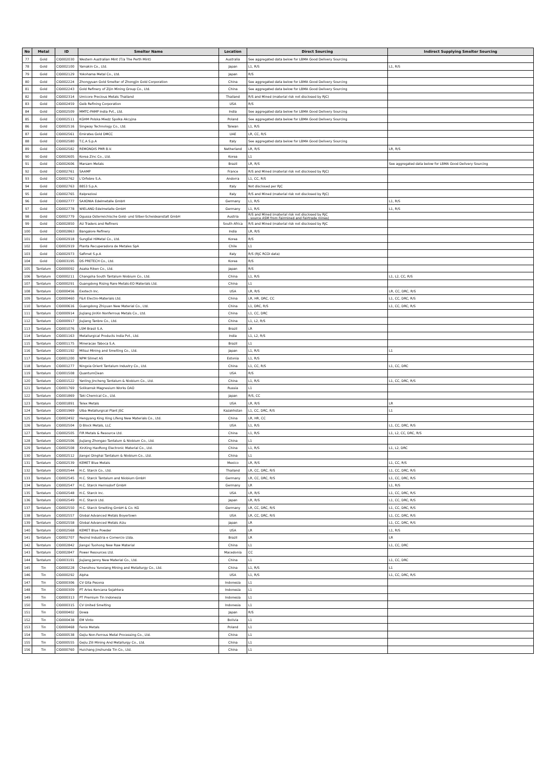| No | Metal | ID | Smelter Name | Location | Direct Sourcing | Indirect Supplying Smelter Sourcing |
| --- | --- | --- | --- | --- | --- | --- |
| 77 | Gold | CID002030 | Western Australian Mint (T/a The Perth Mint) | Australia | See aggregated data below for LBMA Good Delivery Sourcing | |
| 78 | Gold | CID002100 | Yamakin Co., Ltd. | Japan | L1, R/S | L1, R/S |
| 79 | Gold | CID002129 | Yokohama Metal Co., Ltd. | Japan | R/S | |
| 80 | Gold | CID002224 | Zhongyuan Gold Smelter of Zhongjin Gold Corporation | China | See aggregated data below for LBMA Good Delivery Sourcing | |
| 81 | Gold | CID002243 | Gold Refinery of Zijin Mining Group Co., Ltd. | China | See aggregated data below for LBMA Good Delivery Sourcing | |
| 82 | Gold | CID002314 | Umicore Precious Metals Thailand | Thailand | R/S and Mined (material risk not disclosed by RJC) | |
| 83 | Gold | CID002459 | Geib Refining Corporation | USA | R/S | |
| 84 | Gold | CID002509 | MMTC-PAMP India Pvt., Ltd. | India | See aggregated data below for LBMA Good Delivery Sourcing | |
| 85 | Gold | CID002511 | KGHM Polska Miedz Spolka Akcyjna | Poland | See aggregated data below for LBMA Good Delivery Sourcing | |
| 86 | Gold | CID002516 | Singway Technology Co., Ltd. | Taiwan | L1, R/S | |
| 87 | Gold | CID002561 | Emirates Gold DMCC | UAE | LR, CC, R/S | |
| 88 | Gold | CID002580 | T.C.A S.p.A | Italy | See aggregated data below for LBMA Good Delivery Sourcing | |
| 89 | Gold | CID002582 | REMONDIS PMR B.V. | Netherland | LR, R/S | LR, R/S |
| 90 | Gold | CID002605 | Korea Zinc Co., Ltd. | Korea | L1 | |
| 91 | Gold | CID002606 | Marsam Metals | Brazil | LR, R/S | See aggregated data below for LBMA Good Delivery Sourcing |
| 92 | Gold | CID002761 | SAAMP | France | R/S and Mined (material risk not disclosed by RJC) | |
| 93 | Gold | CID002762 | L'Orfebre S.A. | Andorra | L1, CC, R/S | |
| 94 | Gold | CID002763 | 8853 S.p.A. | Italy | Not disclosed per RJC | |
| 95 | Gold | CID002765 | Italpreziosi | Italy | R/S and Mined (material risk not disclosed by RJC) | |
| 96 | Gold | CID002777 | SAXONIA Edelmetalle GmbH | Germany | L1, R/S | L1, R/S |
| 97 | Gold | CID002778 | WIELAND Edelmetalle GmbH | Germany | L1, R/S | L1, R/S |
| 98 | Gold | CID002779 | Ogussa Osterreichische Gold- und Silber-Scheideanstalt GmbH | Austria | R/S and Mined (material risk not disclosed by RJC - source ASM from Fairmined and Fairtrade mines) | |
| 99 | Gold | CID002850 | AU Traders and Refiners | South Africa | R/S and Mined (material risk not disclosed by RJC | |
| 100 | Gold | CID002863 | Bangalore Refinery | India | LR, R/S | |
| 101 | Gold | CID002918 | SungEel HiMetal Co., Ltd. | Korea | R/S | |
| 102 | Gold | CID002919 | Planta Recuperadora de Metales SpA | Chile | L1 | |
| 103 | Gold | CID002973 | Safimet S.p.A | Italy | R/S (RJC RCOI data) | |
| 104 | Gold | CID003195 | DS PRETECH Co., Ltd. | Korea | R/S | |
| 105 | Tantalum | CID000092 | Asaka Riken Co., Ltd. | Japan | R/S | |
| 106 | Tantalum | CID000211 | Changsha South Tantalum Niobium Co., Ltd. | China | L1, R/S | L1, L2, CC, R/S |
| 107 | Tantalum | CID000291 | Guangdong Rising Rare Metals-EO Materials Ltd. | China | L1 | |
| 108 | Tantalum | CID000456 | Exotech Inc. | USA | LR, R/S | LR, CC, DRC, R/S |
| 109 | Tantalum | CID000460 | F&X Electro-Materials Ltd. | China | LR, HR, DRC, CC | L1, CC, DRC, R/S |
| 110 | Tantalum | CID000616 | Guangdong Zhiyuan New Material Co., Ltd. | China | L1, DRC, R/S | L1, CC, DRC, R/S |
| 111 | Tantalum | CID000914 | JiuJiang JinXin Nonferrous Metals Co., Ltd. | China | L1, CC, DRC | |
| 112 | Tantalum | CID000917 | Jiujiang Tanbre Co., Ltd. | China | L1, L2, R/S | |
| 113 | Tantalum | CID001076 | LSM Brasil S.A. | Brazil | LR | |
| 114 | Tantalum | CID001163 | Metallurgical Products India Pvt., Ltd. | India | L1, L2, R/S | |
| 115 | Tantalum | CID001175 | Mineracao Taboca S.A. | Brazil | L1 | |
| 116 | Tantalum | CID001192 | Mitsui Mining and Smelting Co., Ltd. | Japan | L1, R/S | L1 |
| 117 | Tantalum | CID001200 | NPM Silmet AS | Estonia | L1, R/S | |
| 118 | Tantalum | CID001277 | Ningxia Orient Tantalum Industry Co., Ltd. | China | L1, CC, R/S | L1, CC, DRC |
| 119 | Tantalum | CID001508 | QuantumClean | USA | R/S | |
| 120 | Tantalum | CID001522 | Yanling Jincheng Tantalum & Niobium Co., Ltd. | China | L1, R/S | L1, CC, DRC, R/S |
| 121 | Tantalum | CID001769 | Solikamsk Magnesium Works OAO | Russia | L1 | |
| 122 | Tantalum | CID001869 | Taki Chemical Co., Ltd. | Japan | R/S, CC | |
| 123 | Tantalum | CID001891 | Telex Metals | USA | LR, R/S | LR |
| 124 | Tantalum | CID001969 | Ulba Metallurgical Plant JSC | Kazakhstan | L1, CC, DRC, R/S | L1 |
| 125 | Tantalum | CID002492 | Hengyang King Xing Lifeng New Materials Co., Ltd. | China | LR, HR, CC | |
| 126 | Tantalum | CID002504 | D Block Metals, LLC | USA | L1, R/S | L1, CC, DRC, R/S |
| 127 | Tantalum | CID002505 | FIR Metals & Resource Ltd. | China | L1, R/S | L1, L2, CC, DRC, R/S |
| 128 | Tantalum | CID002506 | Jiujiang Zhongao Tantalum & Niobium Co., Ltd. | China | L1 | |
| 129 | Tantalum | CID002508 | XinXing HaoRong Electronic Material Co., Ltd. | China | L1, R/S | L1, L2, DRC |
| 130 | Tantalum | CID002512 | Jiangxi Dinghai Tantalum & Niobium Co., Ltd. | China | L1 | |
| 131 | Tantalum | CID002539 | KEMET Blue Metals | Mexico | LR, R/S | L1, CC, R/S |
| 132 | Tantalum | CID002544 | H.C. Starck Co., Ltd. | Thailand | LR, CC, DRC, R/S | L1, CC, DRC, R/S |
| 133 | Tantalum | CID002545 | H.C. Starck Tantalum and Niobium GmbH | Germany | LR, CC, DRC, R/S | L1, CC, DRC, R/S |
| 134 | Tantalum | CID002547 | H.C. Starck Hermsdorf GmbH | Germany | LR | L1, R/S |
| 135 | Tantalum | CID002548 | H.C. Starck Inc. | USA | LR, R/S | L1, CC, DRC, R/S |
| 136 | Tantalum | CID002549 | H.C. Starck Ltd. | Japan | LR, R/S | L1, CC, DRC, R/S |
| 137 | Tantalum | CID002550 | H.C. Starck Smelting GmbH & Co. KG | Germany | LR, CC, DRC, R/S | L1, CC, DRC, R/S |
| 138 | Tantalum | CID002557 | Global Advanced Metals Boyertown | USA | LR, CC, DRC, R/S | L1, CC, DRC, R/S |
| 139 | Tantalum | CID002558 | Global Advanced Metals Aizu | Japan | LR | L1, CC, DRC, R/S |
| 140 | Tantalum | CID002568 | KEMET Blue Powder | USA | LR | L1, R/S |
| 141 | Tantalum | CID002707 | Resind Industria e Comercio Ltda. | Brazil | LR | LR |
| 142 | Tantalum | CID002842 | Jiangxi Tuohong New Raw Material | China | L1 | L1, CC, DRC |
| 143 | Tantalum | CID002847 | Power Resources Ltd. | Macedonia | CC | |
| 144 | Tantalum | CID003191 | Jiujiang Janny New Material Co., Ltd. | China | L1 | L1, CC, DRC |
| 145 | Tin | CID000228 | Chenzhou Yunxiang Mining and Metallurgy Co., Ltd. | China | L1, R/S | L1 |
| 146 | Tin | CID000292 | Alpha | USA | L1, R/S | L1, CC, DRC, R/S |
| 147 | Tin | CID000306 | CV Gita Pesona | Indonesia | L1 | |
| 148 | Tin | CID000309 | PT Aries Kencana Sejahtera | Indonesia | L1 | |
| 149 | Tin | CID000313 | PT Premium Tin Indonesia | Indonesia | L1 | |
| 150 | Tin | CID000315 | CV United Smelting | Indonesia | L1 | |
| 151 | Tin | CID000402 | Dowa | Japan | R/S | |
| 152 | Tin | CID000438 | EM Vinto | Bolivia | L1 | |
| 153 | Tin | CID000468 | Fenix Metals | Poland | L1 | |
| 154 | Tin | CID000538 | Gejiu Non-Ferrous Metal Processing Co., Ltd. | China | L1 | |
| 155 | Tin | CID000555 | Gejiu Zili Mining And Metallurgy Co., Ltd. | China | L1 | |
| 156 | Tin | CID000760 | Huichang Jinshunda Tin Co., Ltd. | China | L1 | |